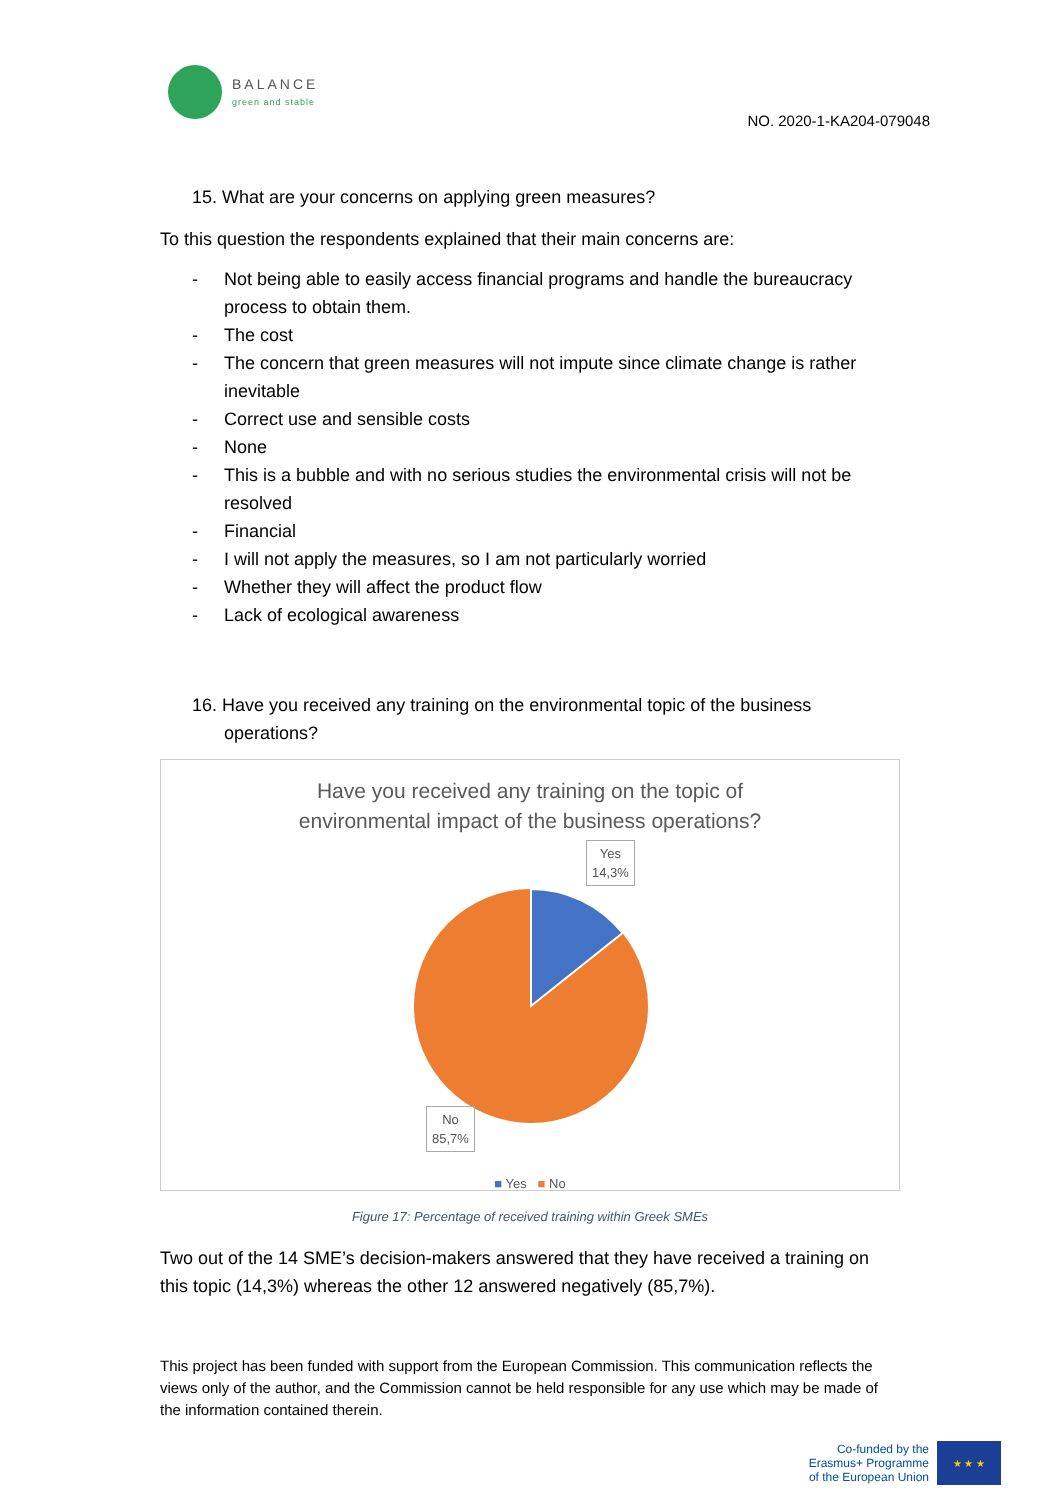BALANCE
green and stable
NO. 2020-1-KA204-079048
15. What are your concerns on applying green measures?
To this question the respondents explained that their main concerns are:
- Not being able to easily access financial programs and handle the bureaucracy process to obtain them.
- The cost
- The concern that green measures will not impute since climate change is rather inevitable
- Correct use and sensible costs
- None
- This is a bubble and with no serious studies the environmental crisis will not be resolved
- Financial
- I will not apply the measures, so I am not particularly worried
- Whether they will affect the product flow
- Lack of ecological awareness
16. Have you received any training on the environmental topic of the business operations?
Have you received any training on the topic of
environmental impact of the business operations?
Yes
14,3%
No
85,7%
■ Yes ■ No
Figure 17: Percentage of received training within Greek SMEs
Two out of the 14 SME’s decision-makers answered that they have received a training on this topic (14,3%) whereas the other 12 answered negatively (85,7%).
This project has been funded with support from the European Commission. This communication reflects the views only of the author, and the Commission cannot be held responsible for any use which may be made of the information contained therein.
Co-funded by the
Erasmus+ Programme
of the European Union
★ ★ ★